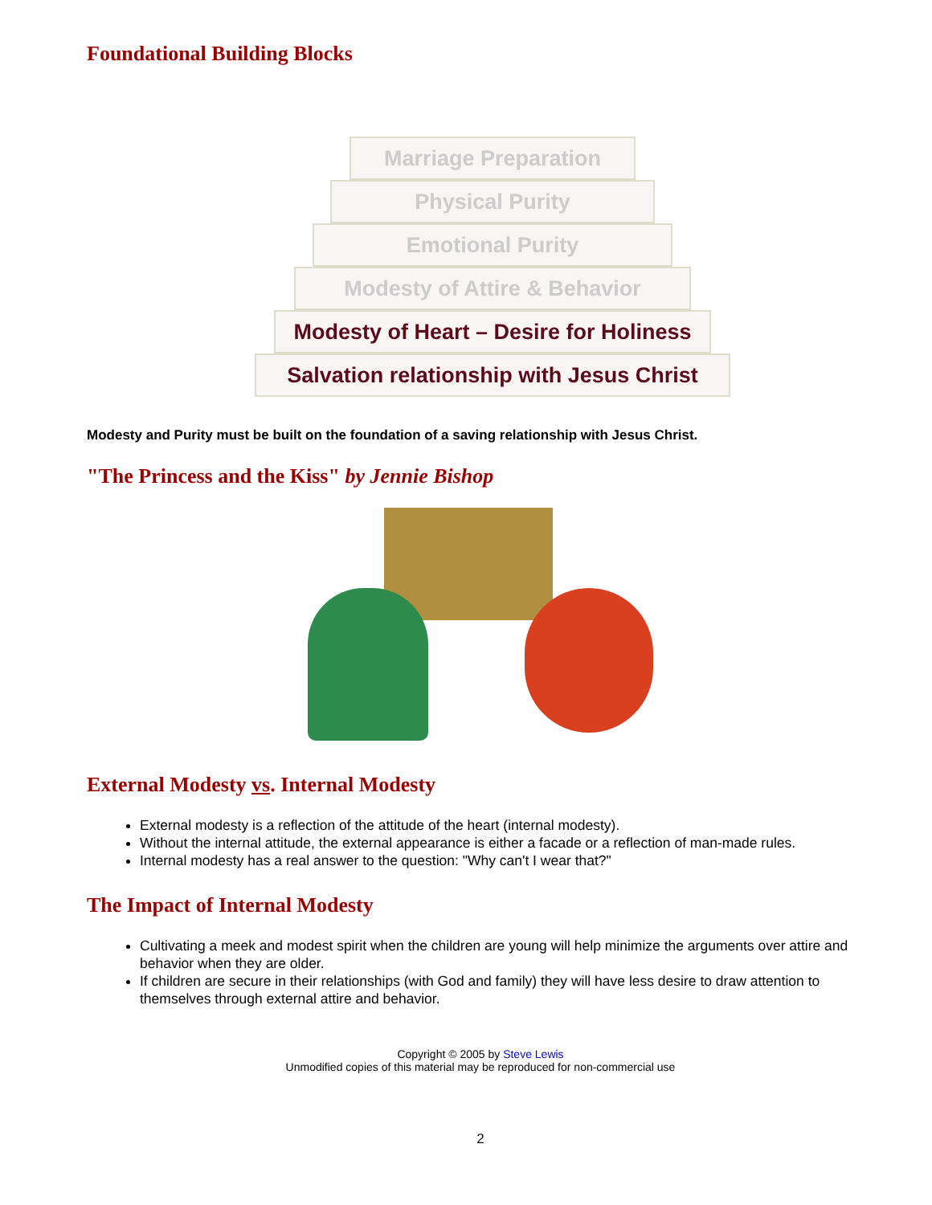Foundational Building Blocks
Marriage Preparation
Physical Purity
Emotional Purity
Modesty of Attire & Behavior
Modesty of Heart – Desire for Holiness
Salvation relationship with Jesus Christ
Modesty and Purity must be built on the foundation of a saving relationship with Jesus Christ.
"The Princess and the Kiss" by Jennie Bishop
External Modesty vs. Internal Modesty
External modesty is a reflection of the attitude of the heart (internal modesty).
Without the internal attitude, the external appearance is either a facade or a reflection of man-made rules.
Internal modesty has a real answer to the question: "Why can't I wear that?"
The Impact of Internal Modesty
Cultivating a meek and modest spirit when the children are young will help minimize the arguments over attire and behavior when they are older.
If children are secure in their relationships (with God and family) they will have less desire to draw attention to themselves through external attire and behavior.
Copyright © 2005 by Steve Lewis
Unmodified copies of this material may be reproduced for non-commercial use
2